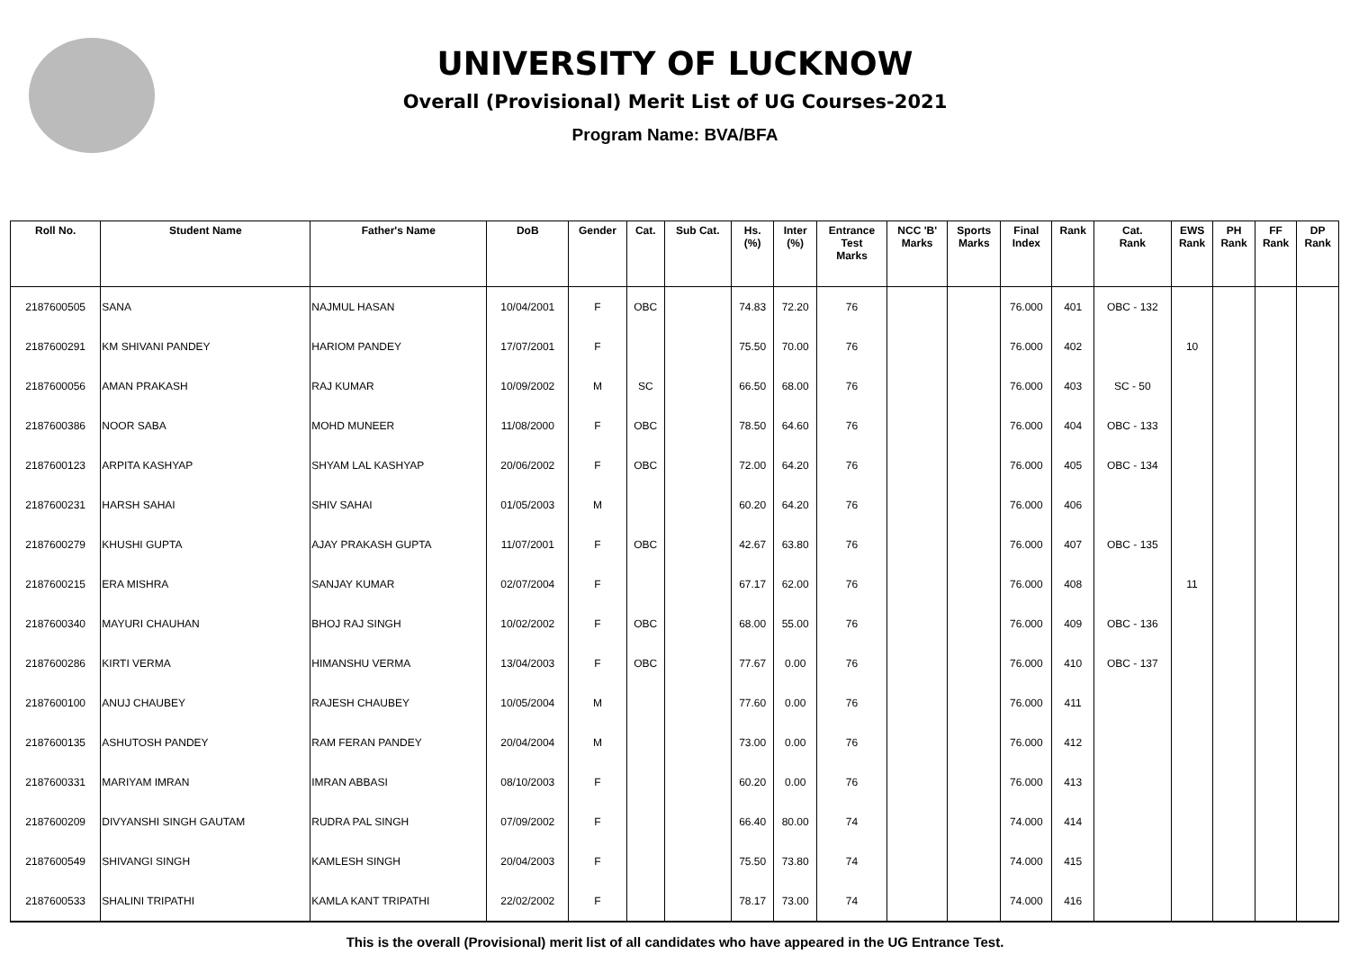UNIVERSITY OF LUCKNOW
Overall (Provisional) Merit List of UG Courses-2021
Program Name: BVA/BFA
| Roll No. | Student Name | Father's Name | DoB | Gender | Cat. | Sub Cat. | Hs. (%) | Inter (%) | Entrance Test Marks | NCC 'B' Marks | Sports Marks | Final Index | Rank | Cat. Rank | EWS Rank | PH Rank | FF Rank | DP Rank |
| --- | --- | --- | --- | --- | --- | --- | --- | --- | --- | --- | --- | --- | --- | --- | --- | --- | --- | --- |
| 2187600505 | SANA | NAJMUL HASAN | 10/04/2001 | F | OBC | | 74.83 | 72.20 | 76 | | | 76.000 | 401 | OBC - 132 | | | | |
| 2187600291 | KM SHIVANI PANDEY | HARIOM PANDEY | 17/07/2001 | F | | | 75.50 | 70.00 | 76 | | | 76.000 | 402 | | 10 | | | |
| 2187600056 | AMAN PRAKASH | RAJ KUMAR | 10/09/2002 | M | SC | | 66.50 | 68.00 | 76 | | | 76.000 | 403 | SC - 50 | | | | |
| 2187600386 | NOOR SABA | MOHD MUNEER | 11/08/2000 | F | OBC | | 78.50 | 64.60 | 76 | | | 76.000 | 404 | OBC - 133 | | | | |
| 2187600123 | ARPITA KASHYAP | SHYAM LAL KASHYAP | 20/06/2002 | F | OBC | | 72.00 | 64.20 | 76 | | | 76.000 | 405 | OBC - 134 | | | | |
| 2187600231 | HARSH SAHAI | SHIV SAHAI | 01/05/2003 | M | | | 60.20 | 64.20 | 76 | | | 76.000 | 406 | | | | | |
| 2187600279 | KHUSHI GUPTA | AJAY PRAKASH GUPTA | 11/07/2001 | F | OBC | | 42.67 | 63.80 | 76 | | | 76.000 | 407 | OBC - 135 | | | | |
| 2187600215 | ERA MISHRA | SANJAY KUMAR | 02/07/2004 | F | | | 67.17 | 62.00 | 76 | | | 76.000 | 408 | | 11 | | | |
| 2187600340 | MAYURI CHAUHAN | BHOJ RAJ SINGH | 10/02/2002 | F | OBC | | 68.00 | 55.00 | 76 | | | 76.000 | 409 | OBC - 136 | | | | |
| 2187600286 | KIRTI VERMA | HIMANSHU VERMA | 13/04/2003 | F | OBC | | 77.67 | 0.00 | 76 | | | 76.000 | 410 | OBC - 137 | | | | |
| 2187600100 | ANUJ CHAUBEY | RAJESH CHAUBEY | 10/05/2004 | M | | | 77.60 | 0.00 | 76 | | | 76.000 | 411 | | | | | |
| 2187600135 | ASHUTOSH PANDEY | RAM FERAN PANDEY | 20/04/2004 | M | | | 73.00 | 0.00 | 76 | | | 76.000 | 412 | | | | | |
| 2187600331 | MARIYAM IMRAN | IMRAN ABBASI | 08/10/2003 | F | | | 60.20 | 0.00 | 76 | | | 76.000 | 413 | | | | | |
| 2187600209 | DIVYANSHI SINGH GAUTAM | RUDRA PAL SINGH | 07/09/2002 | F | | | 66.40 | 80.00 | 74 | | | 74.000 | 414 | | | | | |
| 2187600549 | SHIVANGI SINGH | KAMLESH SINGH | 20/04/2003 | F | | | 75.50 | 73.80 | 74 | | | 74.000 | 415 | | | | | |
| 2187600533 | SHALINI TRIPATHI | KAMLA KANT TRIPATHI | 22/02/2002 | F | | | 78.17 | 73.00 | 74 | | | 74.000 | 416 | | | | | |
This is the overall (Provisional) merit list of all candidates who have appeared in the UG Entrance Test.